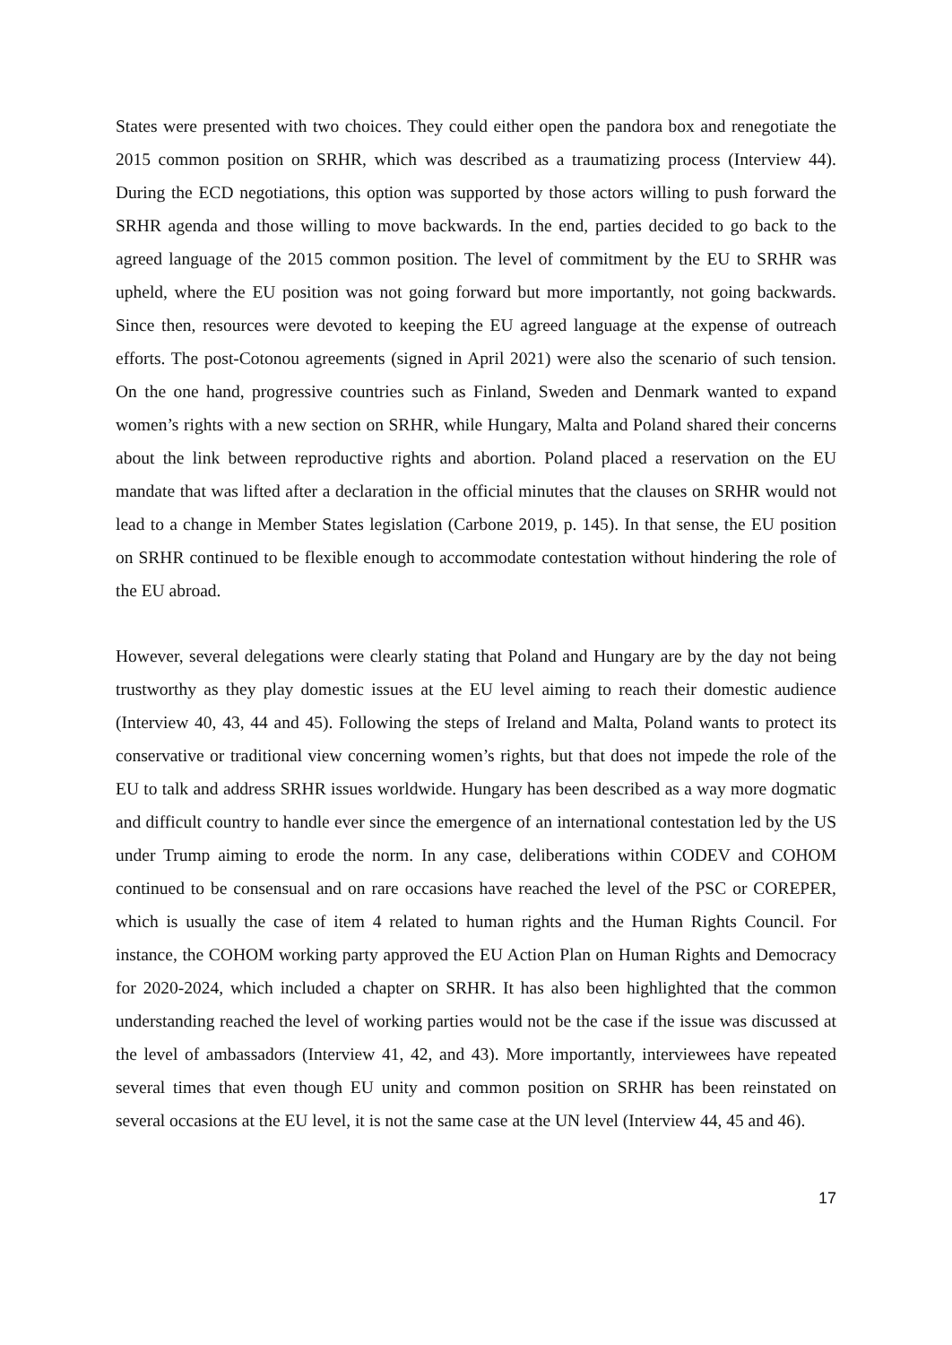States were presented with two choices. They could either open the pandora box and renegotiate the 2015 common position on SRHR, which was described as a traumatizing process (Interview 44). During the ECD negotiations, this option was supported by those actors willing to push forward the SRHR agenda and those willing to move backwards. In the end, parties decided to go back to the agreed language of the 2015 common position. The level of commitment by the EU to SRHR was upheld, where the EU position was not going forward but more importantly, not going backwards. Since then, resources were devoted to keeping the EU agreed language at the expense of outreach efforts. The post-Cotonou agreements (signed in April 2021) were also the scenario of such tension. On the one hand, progressive countries such as Finland, Sweden and Denmark wanted to expand women’s rights with a new section on SRHR, while Hungary, Malta and Poland shared their concerns about the link between reproductive rights and abortion. Poland placed a reservation on the EU mandate that was lifted after a declaration in the official minutes that the clauses on SRHR would not lead to a change in Member States legislation (Carbone 2019, p. 145). In that sense, the EU position on SRHR continued to be flexible enough to accommodate contestation without hindering the role of the EU abroad.
However, several delegations were clearly stating that Poland and Hungary are by the day not being trustworthy as they play domestic issues at the EU level aiming to reach their domestic audience (Interview 40, 43, 44 and 45). Following the steps of Ireland and Malta, Poland wants to protect its conservative or traditional view concerning women’s rights, but that does not impede the role of the EU to talk and address SRHR issues worldwide. Hungary has been described as a way more dogmatic and difficult country to handle ever since the emergence of an international contestation led by the US under Trump aiming to erode the norm. In any case, deliberations within CODEV and COHOM continued to be consensual and on rare occasions have reached the level of the PSC or COREPER, which is usually the case of item 4 related to human rights and the Human Rights Council. For instance, the COHOM working party approved the EU Action Plan on Human Rights and Democracy for 2020-2024, which included a chapter on SRHR. It has also been highlighted that the common understanding reached the level of working parties would not be the case if the issue was discussed at the level of ambassadors (Interview 41, 42, and 43). More importantly, interviewees have repeated several times that even though EU unity and common position on SRHR has been reinstated on several occasions at the EU level, it is not the same case at the UN level (Interview 44, 45 and 46).
17